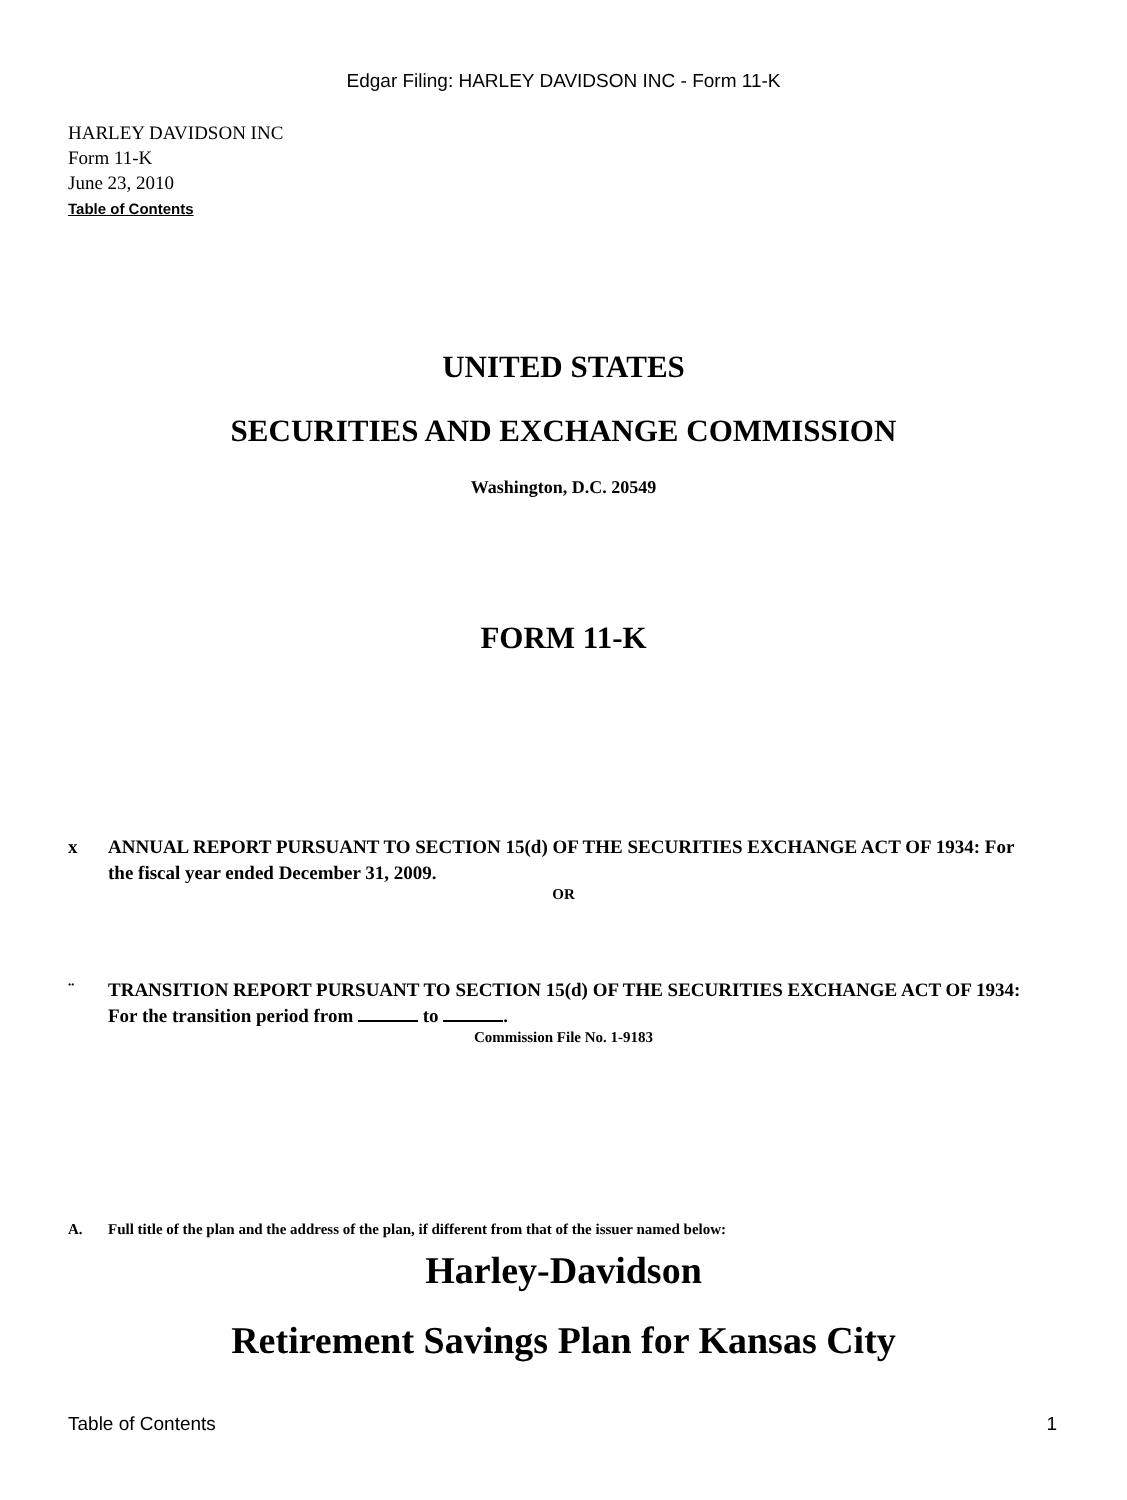Edgar Filing: HARLEY DAVIDSON INC - Form 11-K
HARLEY DAVIDSON INC
Form 11-K
June 23, 2010
Table of Contents
UNITED STATES
SECURITIES AND EXCHANGE COMMISSION
Washington, D.C. 20549
FORM 11-K
x ANNUAL REPORT PURSUANT TO SECTION 15(d) OF THE SECURITIES EXCHANGE ACT OF 1934: For the fiscal year ended December 31, 2009.
OR
¨ TRANSITION REPORT PURSUANT TO SECTION 15(d) OF THE SECURITIES EXCHANGE ACT OF 1934: For the transition period from to .
Commission File No. 1-9183
A. Full title of the plan and the address of the plan, if different from that of the issuer named below:
Harley-Davidson
Retirement Savings Plan for Kansas City
Table of Contents 1